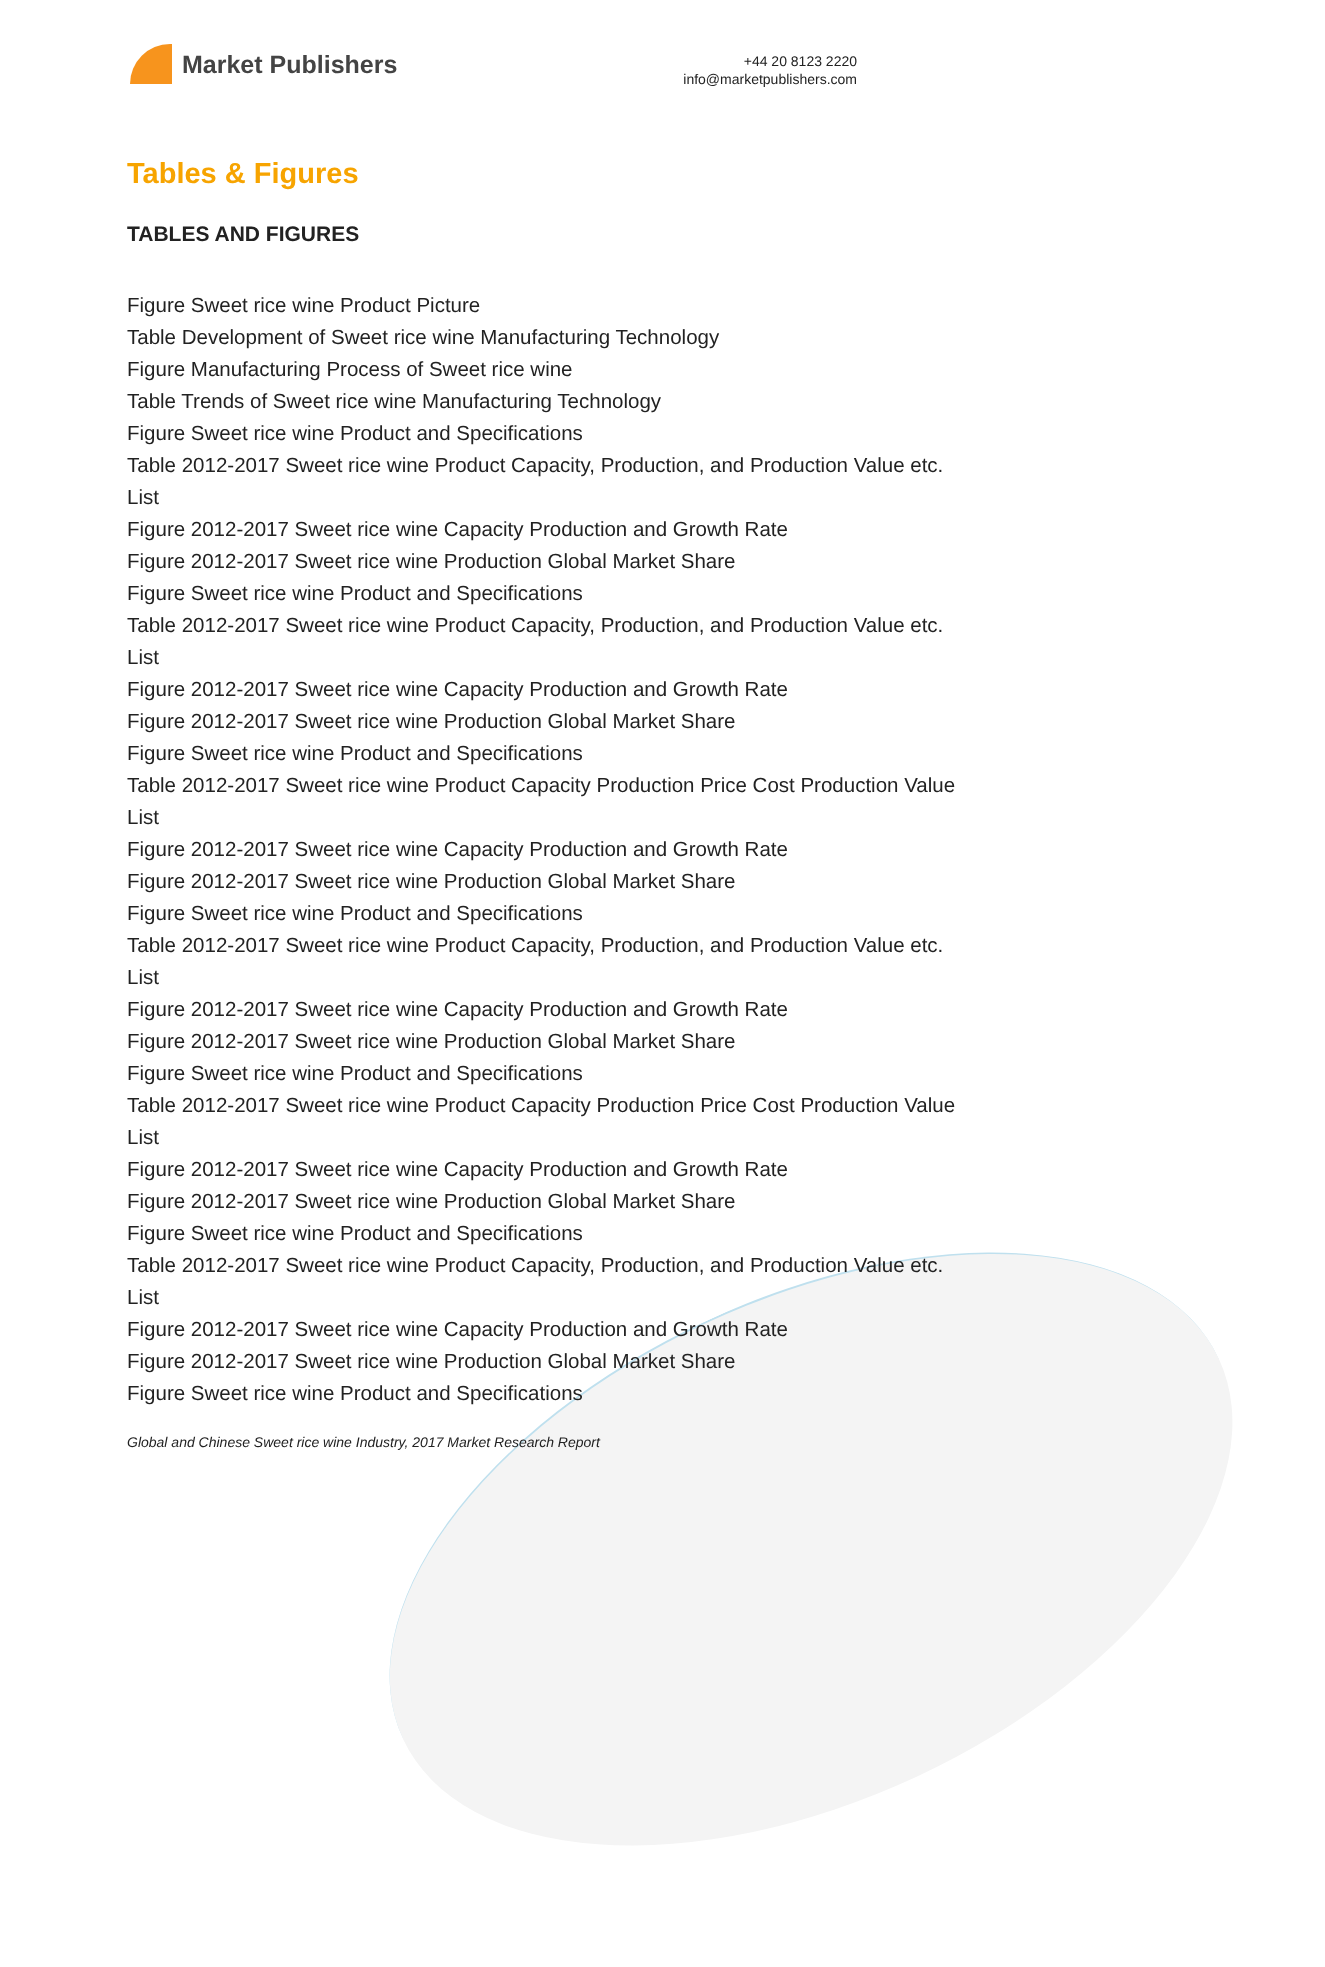Market Publishers
+44 20 8123 2220
info@marketpublishers.com
Tables & Figures
TABLES AND FIGURES
Figure Sweet rice wine Product Picture
Table Development of Sweet rice wine Manufacturing Technology
Figure Manufacturing Process of Sweet rice wine
Table Trends of Sweet rice wine Manufacturing Technology
Figure Sweet rice wine Product and Specifications
Table 2012-2017 Sweet rice wine Product Capacity, Production, and Production Value etc. List
Figure 2012-2017 Sweet rice wine Capacity Production and Growth Rate
Figure 2012-2017 Sweet rice wine Production Global Market Share
Figure Sweet rice wine Product and Specifications
Table 2012-2017 Sweet rice wine Product Capacity, Production, and Production Value etc. List
Figure 2012-2017 Sweet rice wine Capacity Production and Growth Rate
Figure 2012-2017 Sweet rice wine Production Global Market Share
Figure Sweet rice wine Product and Specifications
Table 2012-2017 Sweet rice wine Product Capacity Production Price Cost Production Value List
Figure 2012-2017 Sweet rice wine Capacity Production and Growth Rate
Figure 2012-2017 Sweet rice wine Production Global Market Share
Figure Sweet rice wine Product and Specifications
Table 2012-2017 Sweet rice wine Product Capacity, Production, and Production Value etc. List
Figure 2012-2017 Sweet rice wine Capacity Production and Growth Rate
Figure 2012-2017 Sweet rice wine Production Global Market Share
Figure Sweet rice wine Product and Specifications
Table 2012-2017 Sweet rice wine Product Capacity Production Price Cost Production Value List
Figure 2012-2017 Sweet rice wine Capacity Production and Growth Rate
Figure 2012-2017 Sweet rice wine Production Global Market Share
Figure Sweet rice wine Product and Specifications
Table 2012-2017 Sweet rice wine Product Capacity, Production, and Production Value etc. List
Figure 2012-2017 Sweet rice wine Capacity Production and Growth Rate
Figure 2012-2017 Sweet rice wine Production Global Market Share
Figure Sweet rice wine Product and Specifications
Global and Chinese Sweet rice wine Industry, 2017 Market Research Report